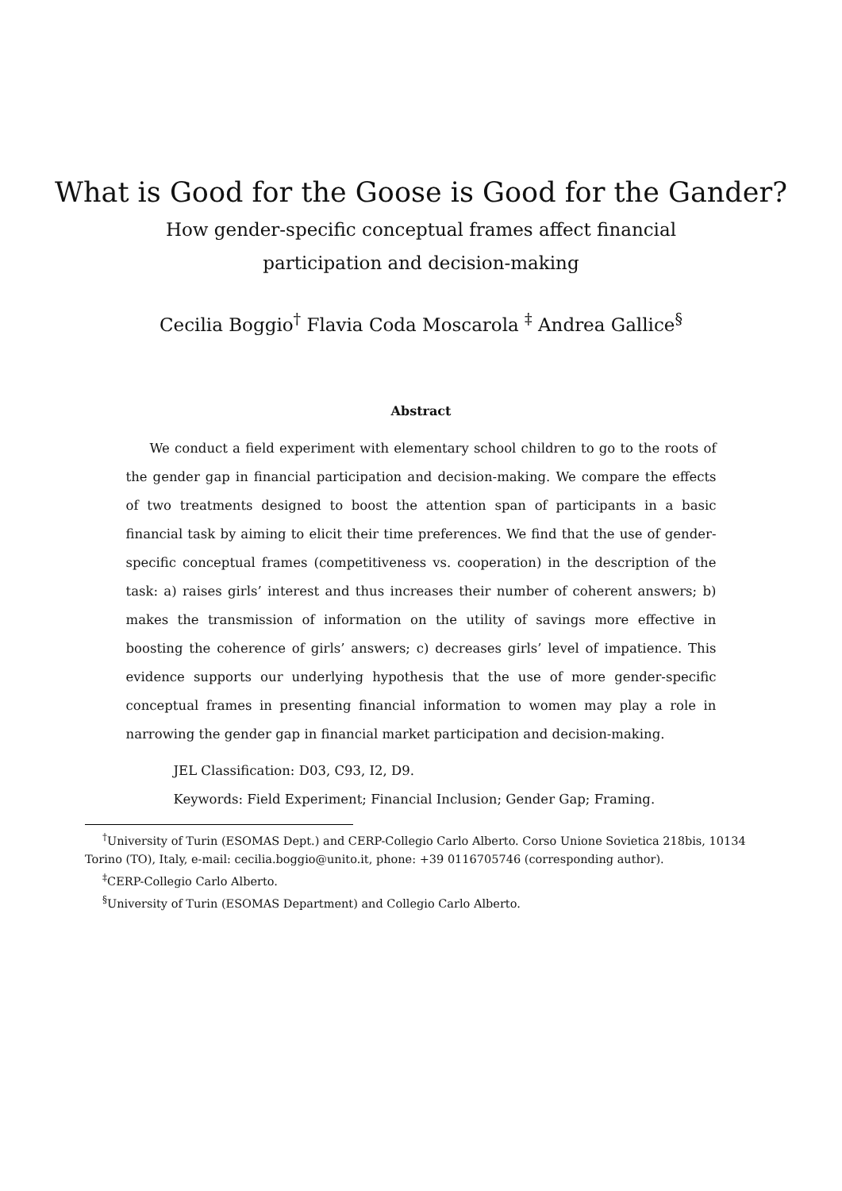What is Good for the Goose is Good for the Gander?
How gender-specific conceptual frames affect financial
participation and decision-making
Cecilia Boggio<sup>†</sup> Flavia Coda Moscarola <sup>‡</sup> Andrea Gallice<sup>§</sup>
Abstract
We conduct a field experiment with elementary school children to go to the roots of the gender gap in financial participation and decision-making. We compare the effects of two treatments designed to boost the attention span of participants in a basic financial task by aiming to elicit their time preferences. We find that the use of gender-specific conceptual frames (competitiveness vs. cooperation) in the description of the task: a) raises girls’ interest and thus increases their number of coherent answers; b) makes the transmission of information on the utility of savings more effective in boosting the coherence of girls’ answers; c) decreases girls’ level of impatience. This evidence supports our underlying hypothesis that the use of more gender-specific conceptual frames in presenting financial information to women may play a role in narrowing the gender gap in financial market participation and decision-making.
JEL Classification: D03, C93, I2, D9.
Keywords: Field Experiment; Financial Inclusion; Gender Gap; Framing.
<sup>†</sup> University of Turin (ESOMAS Dept.) and CERP-Collegio Carlo Alberto. Corso Unione Sovietica 218bis, 10134 Torino (TO), Italy, e-mail: cecilia.boggio@unito.it, phone: +39 0116705746 (corresponding author).
<sup>‡</sup> CERP-Collegio Carlo Alberto.
<sup>§</sup> University of Turin (ESOMAS Department) and Collegio Carlo Alberto.